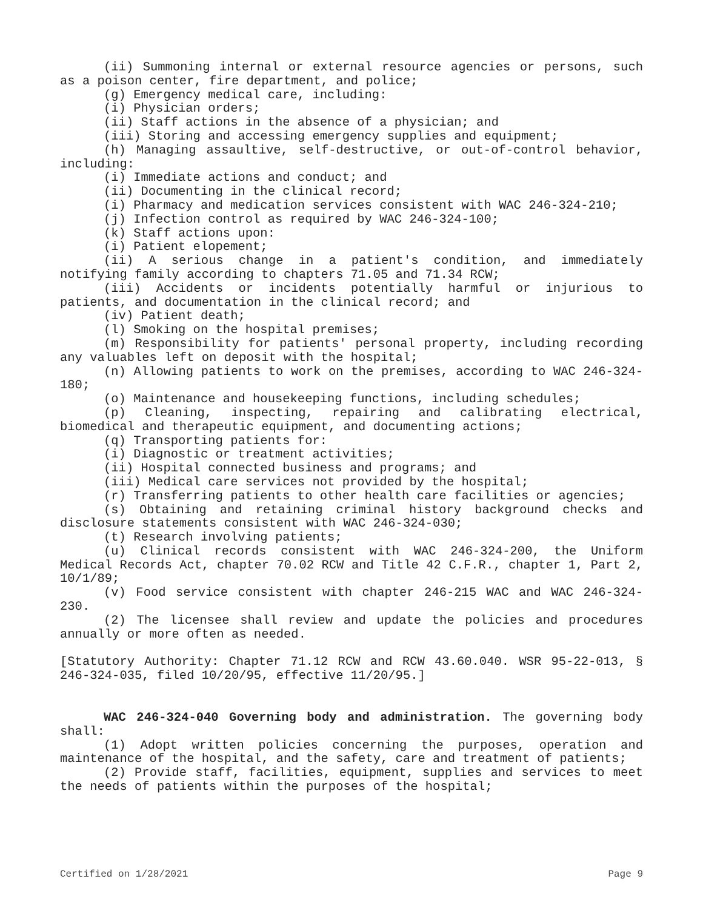(ii) Summoning internal or external resource agencies or persons, such as a poison center, fire department, and police;
(g) Emergency medical care, including:
(i) Physician orders;
(ii) Staff actions in the absence of a physician; and
(iii) Storing and accessing emergency supplies and equipment;
(h) Managing assaultive, self-destructive, or out-of-control behavior, including:
(i) Immediate actions and conduct; and
(ii) Documenting in the clinical record;
(i) Pharmacy and medication services consistent with WAC 246-324-210;
(j) Infection control as required by WAC 246-324-100;
(k) Staff actions upon:
(i) Patient elopement;
(ii) A serious change in a patient's condition, and immediately notifying family according to chapters 71.05 and 71.34 RCW;
(iii) Accidents or incidents potentially harmful or injurious to patients, and documentation in the clinical record; and
(iv) Patient death;
(l) Smoking on the hospital premises;
(m) Responsibility for patients' personal property, including recording any valuables left on deposit with the hospital;
(n) Allowing patients to work on the premises, according to WAC 246-324-180;
(o) Maintenance and housekeeping functions, including schedules;
(p) Cleaning, inspecting, repairing and calibrating electrical, biomedical and therapeutic equipment, and documenting actions;
(q) Transporting patients for:
(i) Diagnostic or treatment activities;
(ii) Hospital connected business and programs; and
(iii) Medical care services not provided by the hospital;
(r) Transferring patients to other health care facilities or agencies;
(s) Obtaining and retaining criminal history background checks and disclosure statements consistent with WAC 246-324-030;
(t) Research involving patients;
(u) Clinical records consistent with WAC 246-324-200, the Uniform Medical Records Act, chapter 70.02 RCW and Title 42 C.F.R., chapter 1, Part 2, 10/1/89;
(v) Food service consistent with chapter 246-215 WAC and WAC 246-324-230.
(2) The licensee shall review and update the policies and procedures annually or more often as needed.
[Statutory Authority: Chapter 71.12 RCW and RCW 43.60.040. WSR 95-22-013, § 246-324-035, filed 10/20/95, effective 11/20/95.]
WAC 246-324-040 Governing body and administration. The governing body shall:
(1) Adopt written policies concerning the purposes, operation and maintenance of the hospital, and the safety, care and treatment of patients;
(2) Provide staff, facilities, equipment, supplies and services to meet the needs of patients within the purposes of the hospital;
Certified on 1/28/2021 Page 9